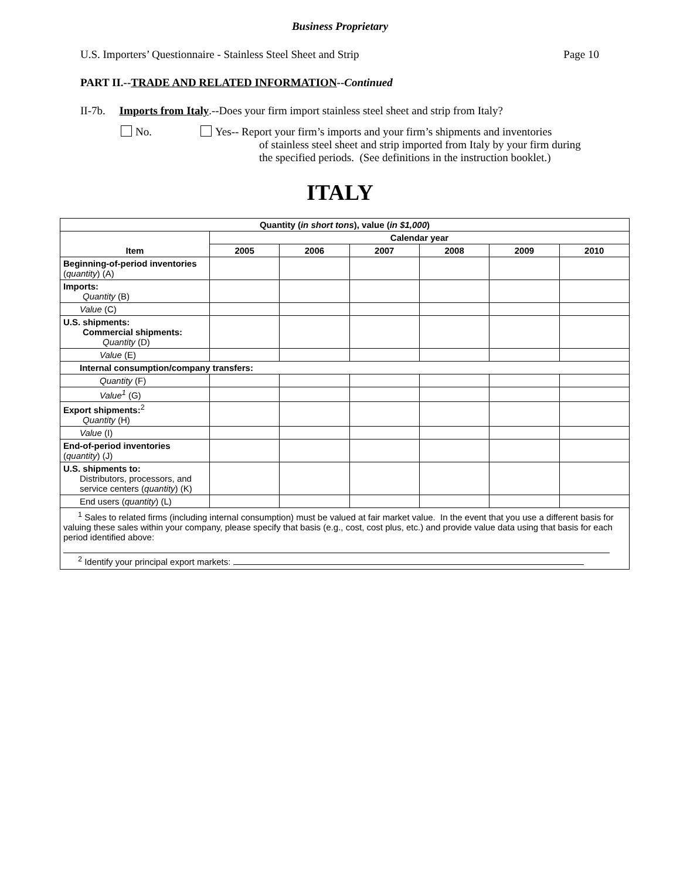Business Proprietary
U.S. Importers’ Questionnaire - Stainless Steel Sheet and Strip Page 10
PART II.--TRADE AND RELATED INFORMATION--Continued
II-7b. Imports from Italy.--Does your firm import stainless steel sheet and strip from Italy?
No. Yes-- Report your firm’s imports and your firm’s shipments and inventories
of stainless steel sheet and strip imported from Italy by your firm during the specified periods. (See definitions in the instruction booklet.)
ITALY
| Quantity ( in short tons ), value ( in $1,000 ) | | | | | | |
| --- | --- | --- | --- | --- | --- | --- |
| Item | Calendar year | | | | | |
| | 2005 | 2006 | 2007 | 2008 | 2009 | 2010 |
| Beginning-of-period inventories ( quantity ) (A) | | | | | | |
| Imports: Quantity (B) | | | | | | |
| Value (C) | | | | | | |
| U.S. shipments: Commercial shipments: Quantity (D) | | | | | | |
| Value (E) | | | | | | |
| Internal consumption/company transfers: | | | | | | |
| Quantity (F) | | | | | | |
| Value<sup>1</sup> (G) | | | | | | |
| Export shipments:<sup>2</sup> Quantity (H) | | | | | | |
| Value (I) | | | | | | |
| End-of-period inventories ( quantity ) (J) | | | | | | |
| U.S. shipments to: Distributors, processors, and service centers ( quantity ) (K) | | | | | | |
| End users ( quantity ) (L) | | | | | | |
| <sup>1</sup> Sales to related firms (including internal consumption) must be valued at fair market value. In the event that you use a different basis for valuing these sales within your company, please specify that basis (e.g., cost, cost plus, etc.) and provide value data using that basis for each period identified above: <sup>2</sup> Identify your principal export markets: | | | | | | |